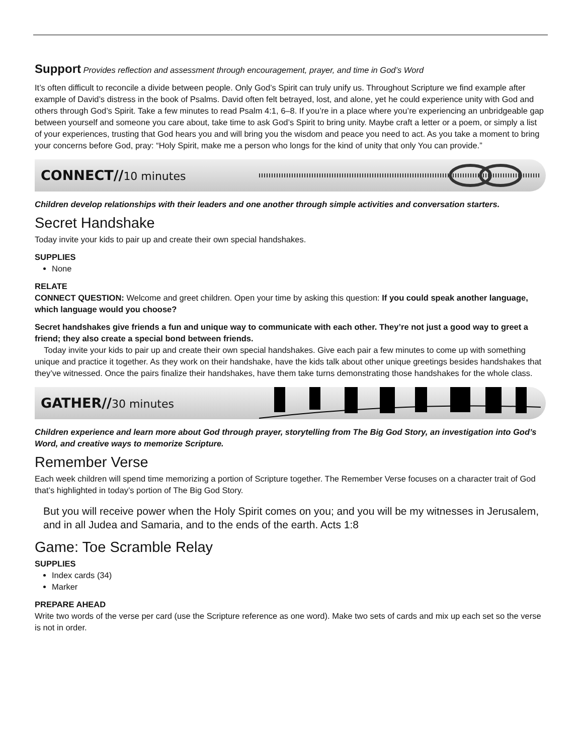Support Provides reflection and assessment through encouragement, prayer, and time in God’s Word
It’s often difficult to reconcile a divide between people. Only God’s Spirit can truly unify us. Throughout Scripture we find example after example of David’s distress in the book of Psalms. David often felt betrayed, lost, and alone, yet he could experience unity with God and others through God’s Spirit. Take a few minutes to read Psalm 4:1, 6–8. If you’re in a place where you’re experiencing an unbridgeable gap between yourself and someone you care about, take time to ask God’s Spirit to bring unity. Maybe craft a letter or a poem, or simply a list of your experiences, trusting that God hears you and will bring you the wisdom and peace you need to act. As you take a moment to bring your concerns before God, pray: “Holy Spirit, make me a person who longs for the kind of unity that only You can provide.”
CONNECT//10 minutes
Children develop relationships with their leaders and one another through simple activities and conversation starters.
Secret Handshake
Today invite your kids to pair up and create their own special handshakes.
SUPPLIES
None
RELATE
CONNECT QUESTION: Welcome and greet children. Open your time by asking this question: If you could speak another language, which language would you choose?
Secret handshakes give friends a fun and unique way to communicate with each other. They’re not just a good way to greet a friend; they also create a special bond between friends.
Today invite your kids to pair up and create their own special handshakes. Give each pair a few minutes to come up with something unique and practice it together. As they work on their handshake, have the kids talk about other unique greetings besides handshakes that they’ve witnessed. Once the pairs finalize their handshakes, have them take turns demonstrating those handshakes for the whole class.
GATHER//30 minutes
Children experience and learn more about God through prayer, storytelling from The Big God Story, an investigation into God’s Word, and creative ways to memorize Scripture.
Remember Verse
Each week children will spend time memorizing a portion of Scripture together. The Remember Verse focuses on a character trait of God that’s highlighted in today’s portion of The Big God Story.
But you will receive power when the Holy Spirit comes on you; and you will be my witnesses in Jerusalem, and in all Judea and Samaria, and to the ends of the earth. Acts 1:8
Game: Toe Scramble Relay
SUPPLIES
Index cards (34)
Marker
PREPARE AHEAD
Write two words of the verse per card (use the Scripture reference as one word). Make two sets of cards and mix up each set so the verse is not in order.